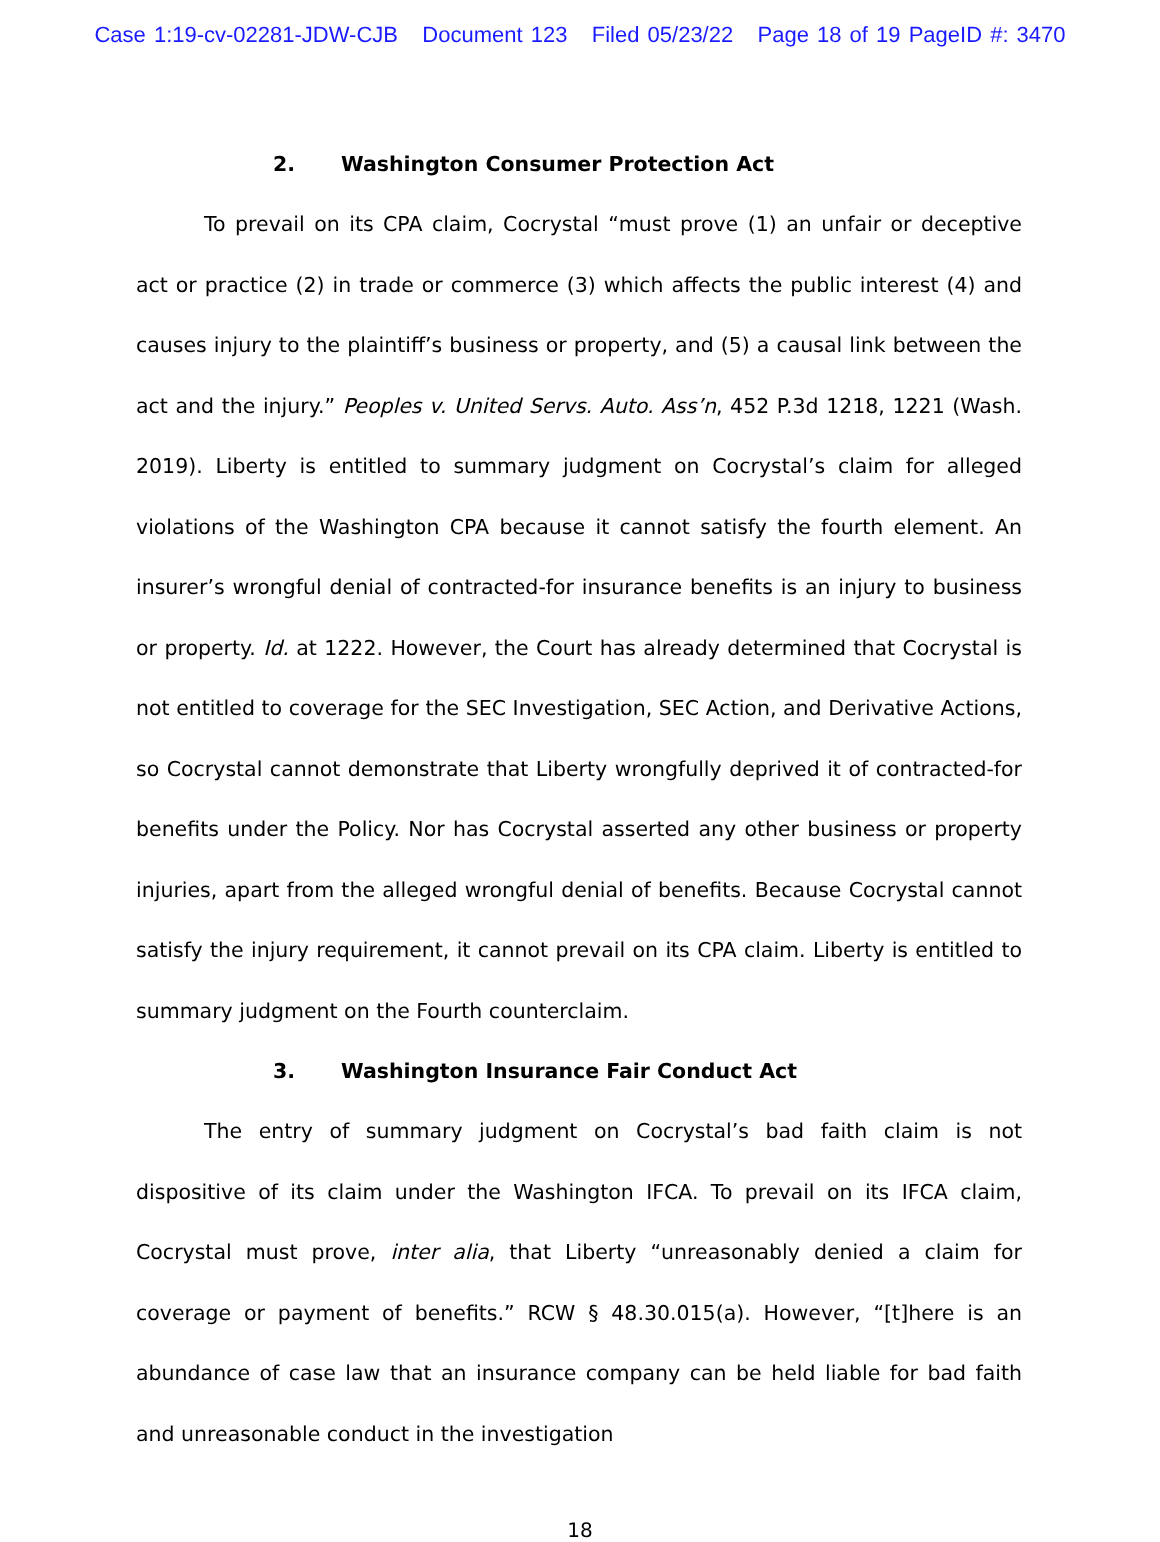Case 1:19-cv-02281-JDW-CJB Document 123 Filed 05/23/22 Page 18 of 19 PageID #: 3470
2. Washington Consumer Protection Act
To prevail on its CPA claim, Cocrystal “must prove (1) an unfair or deceptive act or practice (2) in trade or commerce (3) which affects the public interest (4) and causes injury to the plaintiff’s business or property, and (5) a causal link between the act and the injury.” Peoples v. United Servs. Auto. Ass’n, 452 P.3d 1218, 1221 (Wash. 2019). Liberty is entitled to summary judgment on Cocrystal’s claim for alleged violations of the Washington CPA because it cannot satisfy the fourth element. An insurer’s wrongful denial of contracted-for insurance benefits is an injury to business or property. Id. at 1222. However, the Court has already determined that Cocrystal is not entitled to coverage for the SEC Investigation, SEC Action, and Derivative Actions, so Cocrystal cannot demonstrate that Liberty wrongfully deprived it of contracted-for benefits under the Policy. Nor has Cocrystal asserted any other business or property injuries, apart from the alleged wrongful denial of benefits. Because Cocrystal cannot satisfy the injury requirement, it cannot prevail on its CPA claim. Liberty is entitled to summary judgment on the Fourth counterclaim.
3. Washington Insurance Fair Conduct Act
The entry of summary judgment on Cocrystal’s bad faith claim is not dispositive of its claim under the Washington IFCA. To prevail on its IFCA claim, Cocrystal must prove, inter alia, that Liberty “unreasonably denied a claim for coverage or payment of benefits.” RCW § 48.30.015(a). However, “[t]here is an abundance of case law that an insurance company can be held liable for bad faith and unreasonable conduct in the investigation
18